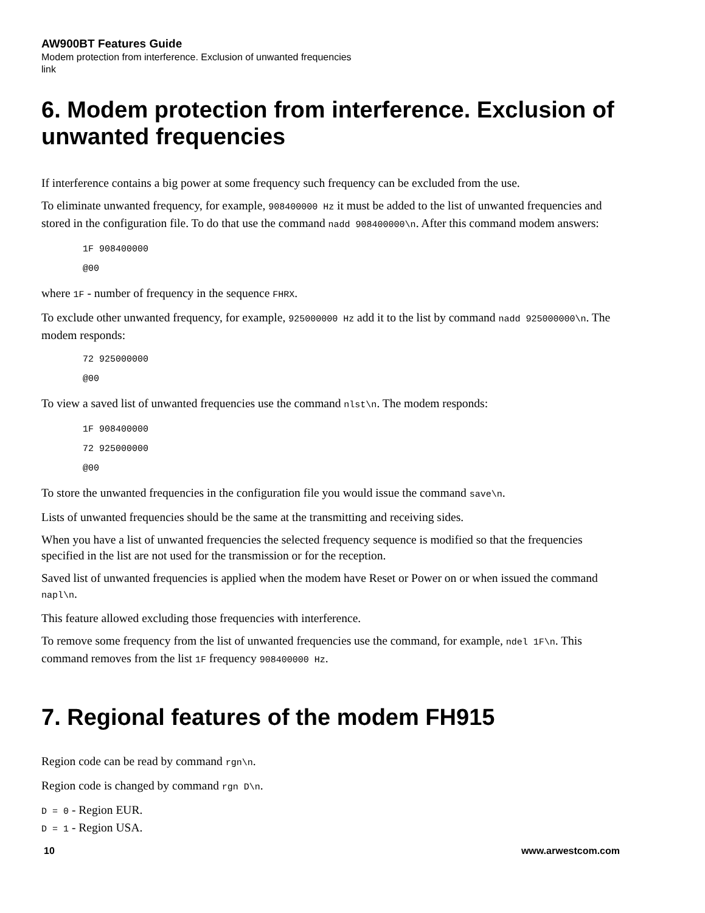AW900BT Features Guide
Modem protection from interference. Exclusion of unwanted frequencies
link
6. Modem protection from interference. Exclusion of unwanted frequencies
If interference contains a big power at some frequency such frequency can be excluded from the use.
To eliminate unwanted frequency, for example, 908400000 Hz it must be added to the list of unwanted frequencies and stored in the configuration file. To do that use the command nadd 908400000\n. After this command modem answers:
1F 908400000
@00
where 1F - number of frequency in the sequence FHRX.
To exclude other unwanted frequency, for example, 925000000 Hz add it to the list by command nadd 925000000\n. The modem responds:
72 925000000
@00
To view a saved list of unwanted frequencies use the command nlst\n. The modem responds:
1F 908400000
72 925000000
@00
To store the unwanted frequencies in the configuration file you would issue the command save\n.
Lists of unwanted frequencies should be the same at the transmitting and receiving sides.
When you have a list of unwanted frequencies the selected frequency sequence is modified so that the frequencies specified in the list are not used for the transmission or for the reception.
Saved list of unwanted frequencies is applied when the modem have Reset or Power on or when issued the command napl\n.
This feature allowed excluding those frequencies with interference.
To remove some frequency from the list of unwanted frequencies use the command, for example, ndel 1F\n. This command removes from the list 1F frequency 908400000 Hz.
7. Regional features of the modem FH915
Region code can be read by command rgn\n.
Region code is changed by command rgn D\n.
D = 0 - Region EUR.
D = 1 - Region USA.
10 www.arwestcom.com